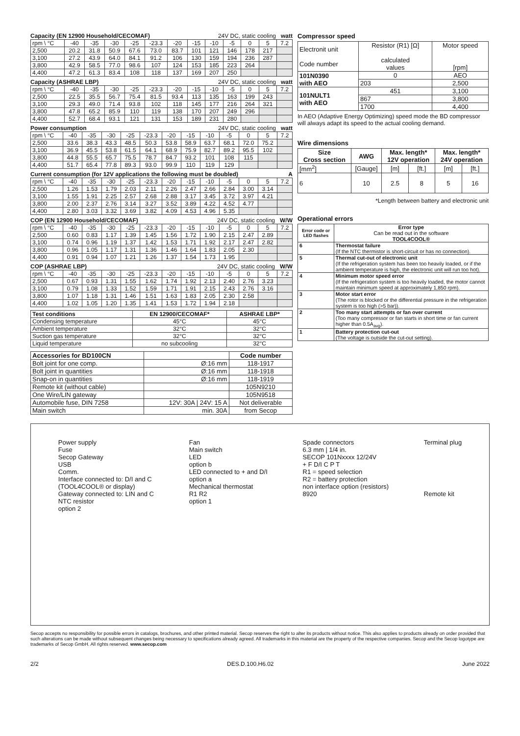Capacity (EN 12900 Household/CECOMAF) 24V DC, static cooling watt
| rpm \ °C | -40 | -35 | -30 | -25 | -23.3 | -20 | -15 | -10 | -5 | 0 | 5 | 7.2 |
| 2,500 | 20.2 | 31.8 | 50.9 | 67.6 | 73.0 | 83.7 | 101 | 121 | 146 | 178 | 217 | |
| 3,100 | 27.2 | 43.9 | 64.0 | 84.1 | 91.2 | 106 | 130 | 159 | 194 | 236 | 287 | |
| 3,800 | 42.9 | 58.5 | 77.0 | 98.6 | 107 | 124 | 153 | 185 | 223 | 264 | | |
| 4,400 | 47.2 | 61.3 | 83.4 | 108 | 118 | 137 | 169 | 207 | 250 | | | |
Capacity (ASHRAE LBP) 24V DC, static cooling watt
| rpm \ °C | -40 | -35 | -30 | -25 | -23.3 | -20 | -15 | -10 | -5 | 0 | 5 | 7.2 |
| 2,500 | 22.5 | 35.5 | 56.7 | 75.4 | 81.5 | 93.4 | 113 | 135 | 163 | 199 | 243 | |
| 3,100 | 29.3 | 49.0 | 71.4 | 93.8 | 102 | 118 | 145 | 177 | 216 | 264 | 321 | |
| 3,800 | 47.8 | 65.2 | 85.9 | 110 | 119 | 138 | 170 | 207 | 249 | 296 | | |
| 4,400 | 52.7 | 68.4 | 93.1 | 121 | 131 | 153 | 189 | 231 | 280 | | | |
Power consumption 24V DC, static cooling watt
| rpm \ °C | -40 | -35 | -30 | -25 | -23.3 | -20 | -15 | -10 | -5 | 0 | 5 | 7.2 |
| 2,500 | 33.6 | 38.3 | 43.3 | 48.5 | 50.3 | 53.8 | 58.9 | 63.7 | 68.1 | 72.0 | 75.2 | |
| 3,100 | 36.9 | 45.5 | 53.8 | 61.5 | 64.1 | 68.9 | 75.9 | 82.7 | 89.2 | 95.5 | 102 | |
| 3,800 | 44.8 | 55.5 | 65.7 | 75.5 | 78.7 | 84.7 | 93.2 | 101 | 108 | 115 | | |
| 4,400 | 51.7 | 65.4 | 77.8 | 89.3 | 93.0 | 99.9 | 110 | 119 | 129 | | | |
Current consumption (for 12V applications the following must be doubled) A
| rpm \ °C | -40 | -35 | -30 | -25 | -23.3 | -20 | -15 | -10 | -5 | 0 | 5 | 7.2 |
| 2,500 | 1.26 | 1.53 | 1.79 | 2.03 | 2.11 | 2.26 | 2.47 | 2.66 | 2.84 | 3.00 | 3.14 | |
| 3,100 | 1.55 | 1.91 | 2.25 | 2.57 | 2.68 | 2.88 | 3.17 | 3.45 | 3.72 | 3.97 | 4.21 | |
| 3,800 | 2.00 | 2.37 | 2.76 | 3.14 | 3.27 | 3.52 | 3.89 | 4.22 | 4.52 | 4.77 | | |
| 4,400 | 2.80 | 3.03 | 3.32 | 3.69 | 3.82 | 4.09 | 4.53 | 4.96 | 5.35 | | | |
COP (EN 12900 Household/CECOMAF) 24V DC, static cooling W/W
| rpm \ °C | -40 | -35 | -30 | -25 | -23.3 | -20 | -15 | -10 | -5 | 0 | 5 | 7.2 |
| 2,500 | 0.60 | 0.83 | 1.17 | 1.39 | 1.45 | 1.56 | 1.72 | 1.90 | 2.15 | 2.47 | 2.89 | |
| 3,100 | 0.74 | 0.96 | 1.19 | 1.37 | 1.42 | 1.53 | 1.71 | 1.92 | 2.17 | 2.47 | 2.82 | |
| 3,800 | 0.96 | 1.05 | 1.17 | 1.31 | 1.36 | 1.46 | 1.64 | 1.83 | 2.05 | 2.30 | | |
| 4,400 | 0.91 | 0.94 | 1.07 | 1.21 | 1.26 | 1.37 | 1.54 | 1.73 | 1.95 | | | |
COP (ASHRAE LBP) 24V DC, static cooling W/W
| rpm \ °C | -40 | -35 | -30 | -25 | -23.3 | -20 | -15 | -10 | -5 | 0 | 5 | 7.2 |
| 2,500 | 0.67 | 0.93 | 1.31 | 1.55 | 1.62 | 1.74 | 1.92 | 2.13 | 2.40 | 2.76 | 3.23 | |
| 3,100 | 0.79 | 1.08 | 1.33 | 1.52 | 1.59 | 1.71 | 1.91 | 2.15 | 2.43 | 2.76 | 3.16 | |
| 3,800 | 1.07 | 1.18 | 1.31 | 1.46 | 1.51 | 1.63 | 1.83 | 2.05 | 2.30 | 2.58 | | |
| 4,400 | 1.02 | 1.05 | 1.20 | 1.35 | 1.41 | 1.53 | 1.72 | 1.94 | 2.18 | | | |
| Test conditions | EN 12900/CECOMAF* | ASHRAE LBP* |
| --- | --- | --- |
| Condensing temperature | 45°C | 45°C |
| Ambient temperature | 32°C | 32°C |
| Suction gas temperature | 32°C | 32°C |
| Liquid temperature | no subcooling | 32°C |
| Accessories for BD100CN | | Code number |
| --- | --- | --- |
| Bolt joint for one comp. | Ø:16 mm | 118-1917 |
| Bolt joint in quantities | Ø:16 mm | 118-1918 |
| Snap-on in quantities | Ø:16 mm | 118-1919 |
| Remote kit (without cable) | | 105N9210 |
| One Wire/LIN gateway | | 105N9518 |
| Automobile fuse, DIN 7258 | 12V: 30A / 24V: 15 A | Not deliverable |
| Main switch | min. 30A | from Secop |
Compressor speed
| Electronit unit Code number | Resistor (R1) [Ω] calculated values | Motor speed [rpm] |
| 101N0390 with AEO | 0 | AEO |
| | 203 | 2,500 |
| 101NULT1 with AEO | 451 | 3,100 |
| | 867 | 3,800 |
| | 1700 | 4,400 |
In AEO (Adaptive Energy Optimizing) speed mode the BD compressor will always adapt its speed to the actual cooling demand.
Wire dimensions
| Size Cross section | AWG | Max. length* 12V operation | | Max. length* 24V operation | |
| --- | --- | --- | --- | --- | --- |
| [mm<sup>2</sup>] | [Gauge] | [m] | [ft.] | [m] | [ft.] |
| 6 | 10 | 2.5 | 8 | 5 | 16 |
*Length between battery and electronic unit
Operational errors
| Error code or LED flashes | Error type Can be read out in the software TOOL4COOL® |
| --- | --- |
| 6 | Thermostat failure (If the NTC thermistor is short-circuit or has no connection). |
| 5 | Thermal cut-out of electronic unit (If the refrigeration system has been too heavily loaded, or if the ambient temperature is high, the electronic unit will run too hot). |
| 4 | Minimum motor speed error (If the refrigeration system is too heavily loaded, the motor cannot maintain minimum speed at approximately 1,850 rpm). |
| 3 | Motor start error (The rotor is blocked or the differential pressure in the refrigeration system is too high (>5 bar)). |
| 2 | Too many start attempts or fan over current (Too many compressor or fan starts in short time or fan current higher than 0.5A<sub>avg</sub>). |
| 1 | Battery protection cut-out (The voltage is outside the cut-out setting). |
Power supply
Fuse
Secop Gateway
USB
Comm.
Interface connected to: D/I and C
(TOOL4COOL® or display)
Gateway connected to: LIN and C
NTC resistor
option 2
Fan
Main switch
LED
option b
LED connected to + and D/I
option a
Mechanical thermostat
R1 R2
option 1
Spade connectors
6.3 mm | 1/4 in.
SECOP 101Nxxxx 12/24V
+ F D/I C P T
R1 = speed selection
R2 = battery protection
non interface option (resistors)
8920
Terminal plug
Remote kit
Secop accepts no responsibility for possible errors in catalogs, brochures, and other printed material. Secop reserves the right to alter its products without notice. This also applies to products already on order provided that such alterations can be made without subsequent changes being necessary to specifications already agreed. All trademarks in this material are the property of the respective companies. Secop and the Secop logotype are trademarks of Secop GmbH. All rights reserved. www.secop.com
2/2 DES.D.100.H6.02 June 2022